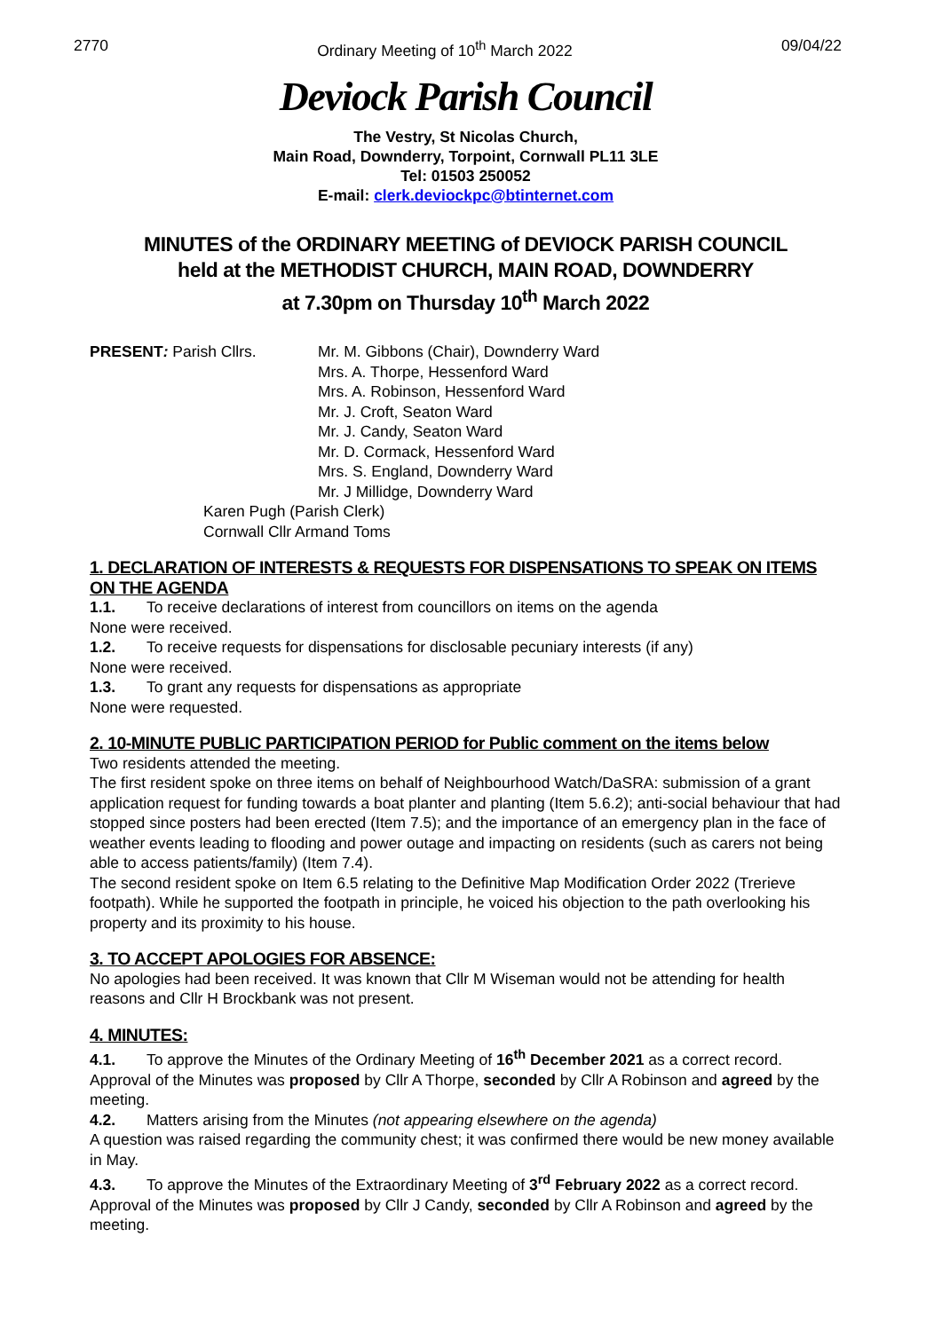2770 Ordinary Meeting of 10<sup>th</sup> March 2022 09/04/22
Deviock Parish Council
The Vestry, St Nicolas Church,
Main Road, Downderry, Torpoint, Cornwall PL11 3LE
Tel: 01503 250052
E-mail: clerk.deviockpc@btinternet.com
MINUTES of the ORDINARY MEETING of DEVIOCK PARISH COUNCIL
held at the METHODIST CHURCH, MAIN ROAD, DOWNDERRY
at 7.30pm on Thursday 10<sup>th</sup> March 2022
PRESENT: Parish Cllrs. Mr. M. Gibbons (Chair), Downderry Ward
Mrs. A. Thorpe, Hessenford Ward
Mrs. A. Robinson, Hessenford Ward
Mr. J. Croft, Seaton Ward
Mr. J. Candy, Seaton Ward
Mr. D. Cormack, Hessenford Ward
Mrs. S. England, Downderry Ward
Mr. J Millidge, Downderry Ward
Karen Pugh (Parish Clerk)
Cornwall Cllr Armand Toms
1. DECLARATION OF INTERESTS & REQUESTS FOR DISPENSATIONS TO SPEAK ON ITEMS ON THE AGENDA
1.1. To receive declarations of interest from councillors on items on the agenda
None were received.
1.2. To receive requests for dispensations for disclosable pecuniary interests (if any)
None were received.
1.3. To grant any requests for dispensations as appropriate
None were requested.
2. 10-MINUTE PUBLIC PARTICIPATION PERIOD for Public comment on the items below
Two residents attended the meeting.
The first resident spoke on three items on behalf of Neighbourhood Watch/DaSRA: submission of a grant application request for funding towards a boat planter and planting (Item 5.6.2); anti-social behaviour that had stopped since posters had been erected (Item 7.5); and the importance of an emergency plan in the face of weather events leading to flooding and power outage and impacting on residents (such as carers not being able to access patients/family) (Item 7.4).
The second resident spoke on Item 6.5 relating to the Definitive Map Modification Order 2022 (Trerieve footpath). While he supported the footpath in principle, he voiced his objection to the path overlooking his property and its proximity to his house.
3. TO ACCEPT APOLOGIES FOR ABSENCE:
No apologies had been received. It was known that Cllr M Wiseman would not be attending for health reasons and Cllr H Brockbank was not present.
4. MINUTES:
4.1. To approve the Minutes of the Ordinary Meeting of 16<sup>th</sup> December 2021 as a correct record.
Approval of the Minutes was proposed by Cllr A Thorpe, seconded by Cllr A Robinson and agreed by the meeting.
4.2. Matters arising from the Minutes (not appearing elsewhere on the agenda)
A question was raised regarding the community chest; it was confirmed there would be new money available in May.
4.3. To approve the Minutes of the Extraordinary Meeting of 3<sup>rd</sup> February 2022 as a correct record.
Approval of the Minutes was proposed by Cllr J Candy, seconded by Cllr A Robinson and agreed by the meeting.